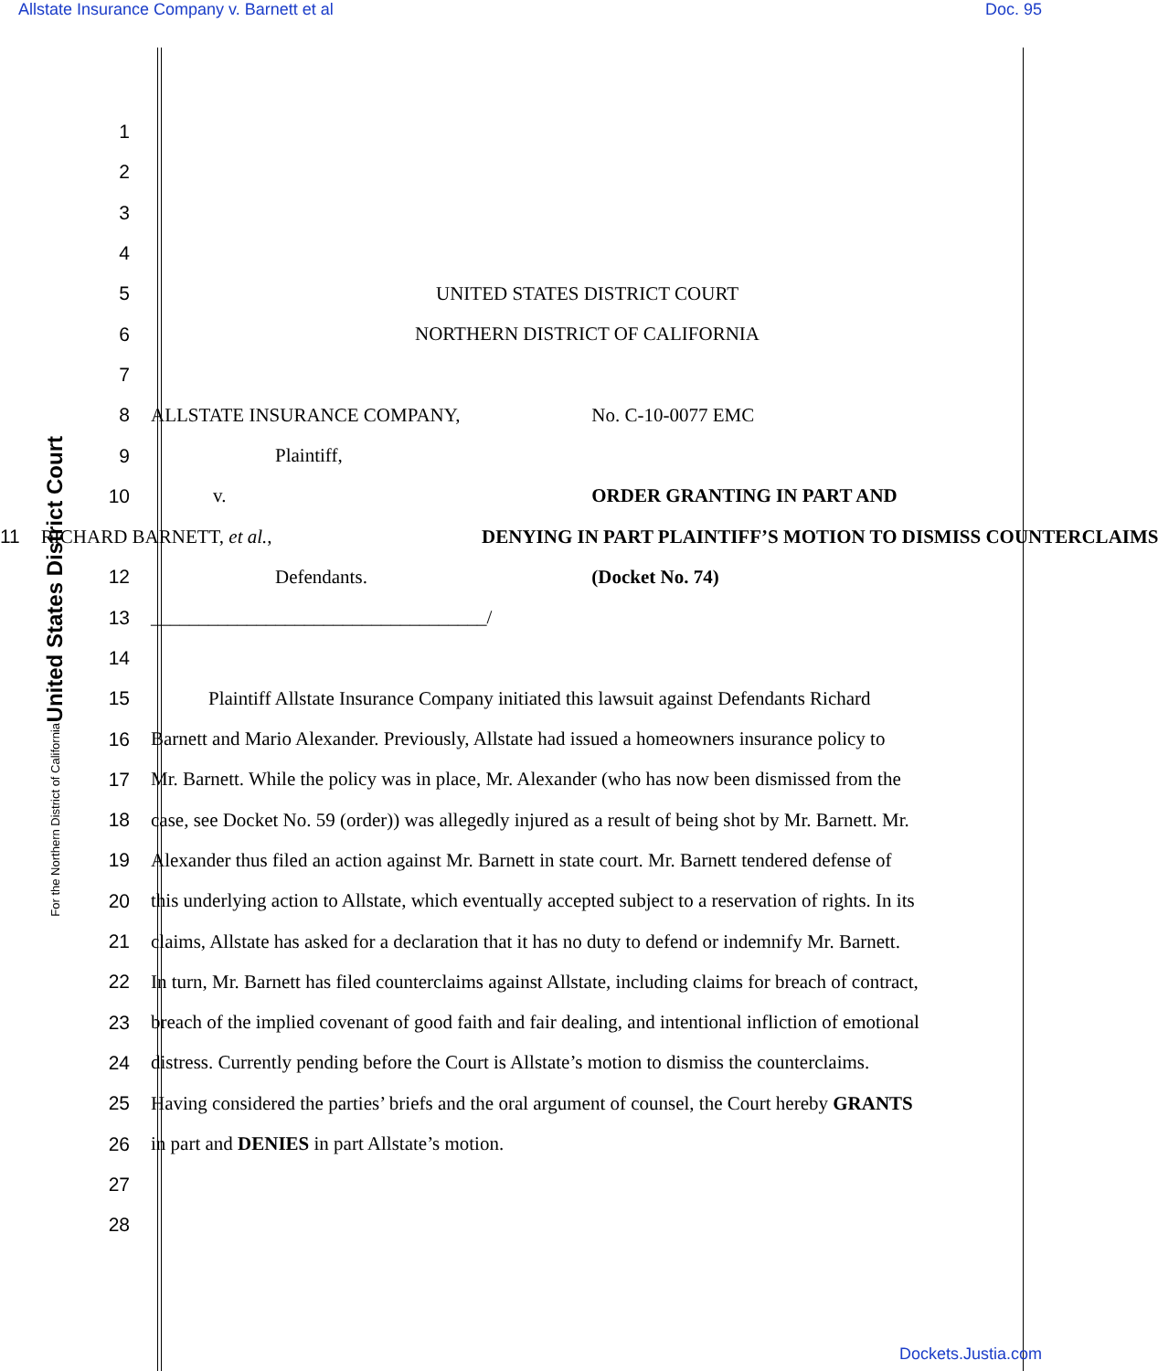Allstate Insurance Company v. Barnett et al Doc. 95
United States District Court
For the Northern District of California
1
2
3
4
5 UNITED STATES DISTRICT COURT
6 NORTHERN DISTRICT OF CALIFORNIA
7
8 ALLSTATE INSURANCE COMPANY, No. C-10-0077 EMC
9 Plaintiff,
10 v. ORDER GRANTING IN PART AND
11 RICHARD BARNETT, et al., DENYING IN PART PLAINTIFF’S MOTION TO DISMISS COUNTERCLAIMS
12 Defendants. (Docket No. 74)
13 ___________________________________/
14
15 Plaintiff Allstate Insurance Company initiated this lawsuit against Defendants Richard
16 Barnett and Mario Alexander. Previously, Allstate had issued a homeowners insurance policy to
17 Mr. Barnett. While the policy was in place, Mr. Alexander (who has now been dismissed from the
18 case, see Docket No. 59 (order)) was allegedly injured as a result of being shot by Mr. Barnett. Mr.
19 Alexander thus filed an action against Mr. Barnett in state court. Mr. Barnett tendered defense of
20 this underlying action to Allstate, which eventually accepted subject to a reservation of rights. In its
21 claims, Allstate has asked for a declaration that it has no duty to defend or indemnify Mr. Barnett.
22 In turn, Mr. Barnett has filed counterclaims against Allstate, including claims for breach of contract,
23 breach of the implied covenant of good faith and fair dealing, and intentional infliction of emotional
24 distress. Currently pending before the Court is Allstate’s motion to dismiss the counterclaims.
25 Having considered the parties’ briefs and the oral argument of counsel, the Court hereby GRANTS
26 in part and DENIES in part Allstate’s motion.
27
28
Dockets.Justia.com